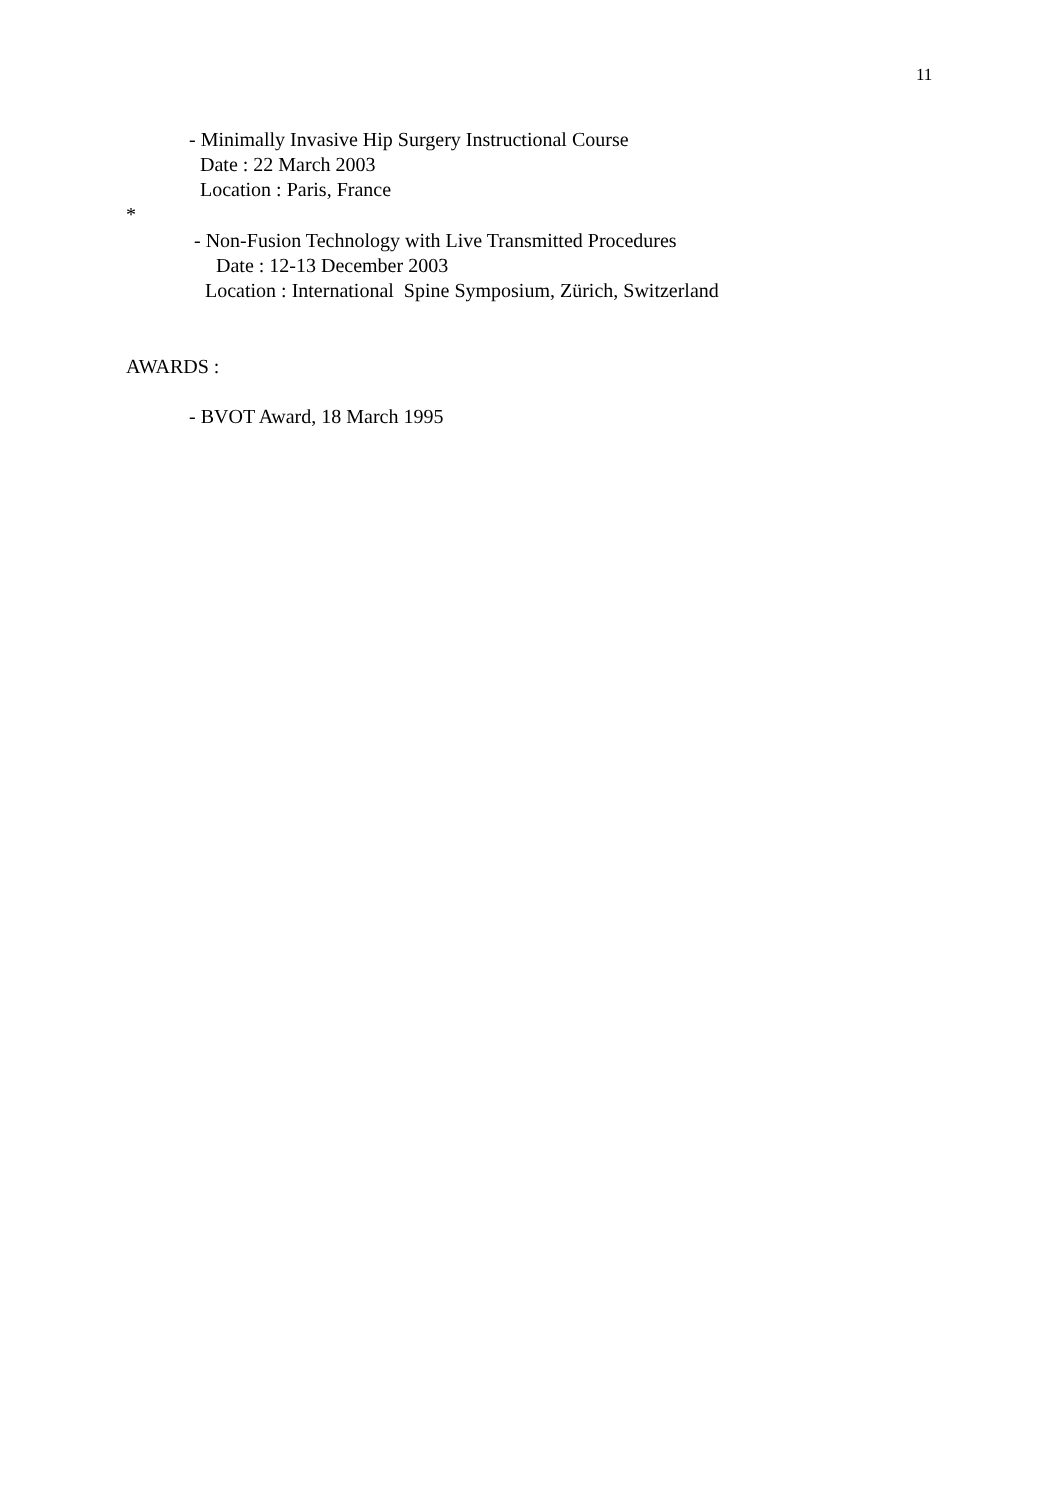11
- Minimally Invasive Hip Surgery Instructional Course
Date : 22 March 2003
Location : Paris, France
*
- Non-Fusion Technology with Live Transmitted Procedures
Date : 12-13 December 2003
Location : International Spine Symposium, Zürich, Switzerland
AWARDS :
- BVOT Award, 18 March 1995